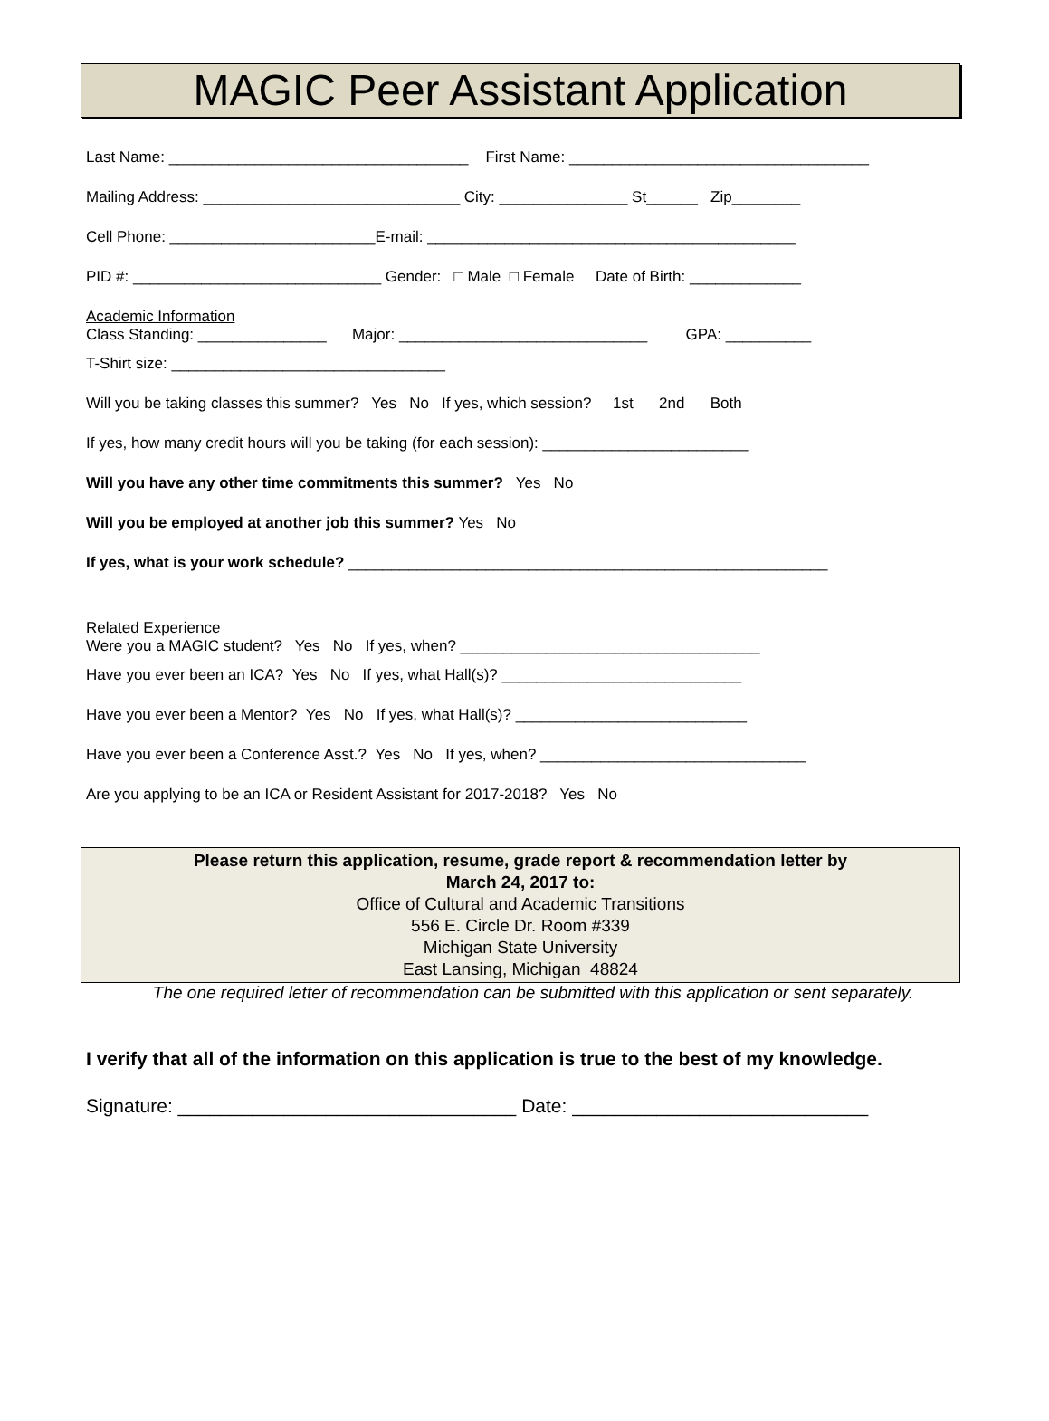MAGIC Peer Assistant Application
Last Name: ___________________________________ First Name: ___________________________________
Mailing Address: ______________________________ City: _______________ St______ Zip________
Cell Phone: ________________________E-mail: ___________________________________________
PID #: _____________________________ Gender: □ Male □ Female Date of Birth: _____________
Academic Information
Class Standing: _______________ Major: _____________________________ GPA: __________
T-Shirt size: ________________________________
Will you be taking classes this summer? Yes No If yes, which session? 1st 2nd Both
If yes, how many credit hours will you be taking (for each session): ________________________
Will you have any other time commitments this summer? Yes No
Will you be employed at another job this summer? Yes No
If yes, what is your work schedule? ________________________________________________________
Related Experience
Were you a MAGIC student? Yes No If yes, when? ___________________________________
Have you ever been an ICA? Yes No If yes, what Hall(s)? ____________________________
Have you ever been a Mentor? Yes No If yes, what Hall(s)? ___________________________
Have you ever been a Conference Asst.? Yes No If yes, when? _______________________________
Are you applying to be an ICA or Resident Assistant for 2017-2018? Yes No
Please return this application, resume, grade report & recommendation letter by
March 24, 2017 to:
Office of Cultural and Academic Transitions
556 E. Circle Dr. Room #339
Michigan State University
East Lansing, Michigan 48824
The one required letter of recommendation can be submitted with this application or sent separately.
I verify that all of the information on this application is true to the best of my knowledge.
Signature: ________________________________ Date: ____________________________